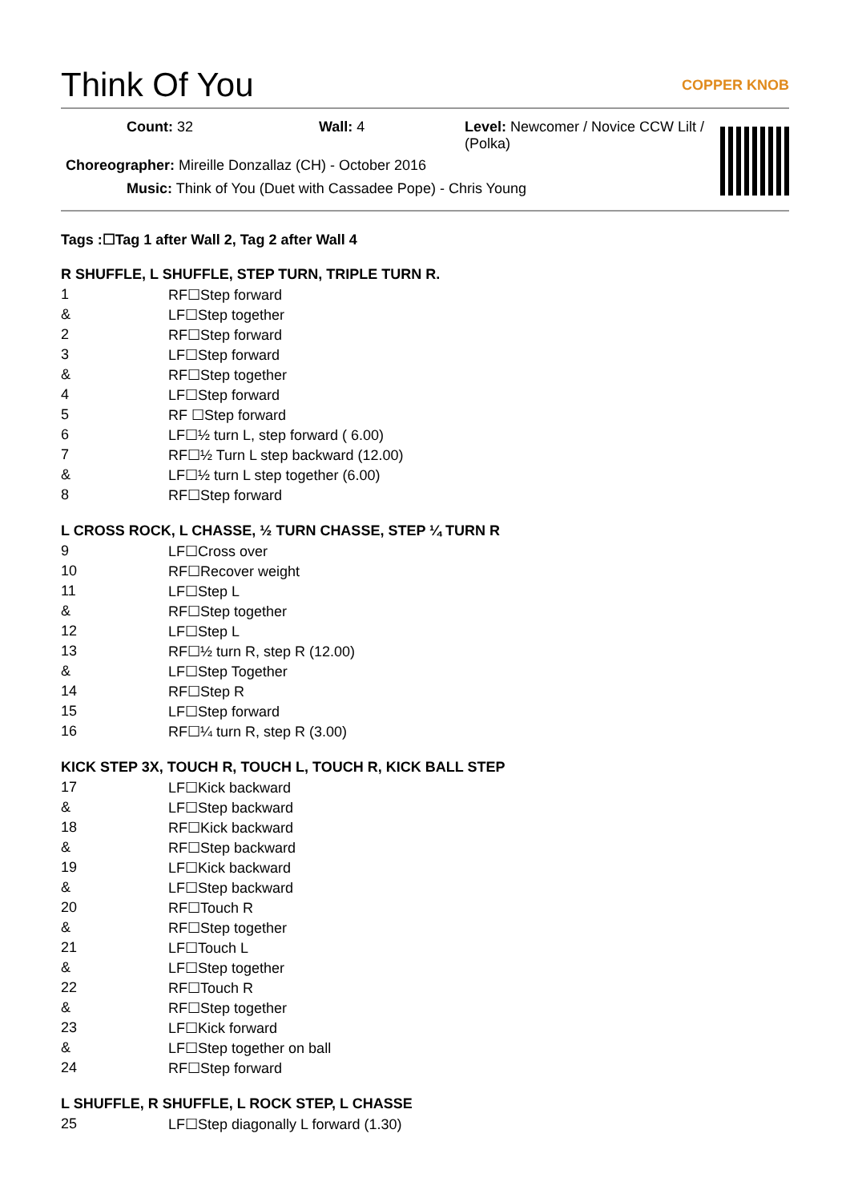Think Of You COPPER KNOB
Count: 32 Wall: 4 Level: Newcomer / Novice CCW Lilt / (Polka)
Choreographer: Mireille Donzallaz (CH) - October 2016
Music: Think of You (Duet with Cassadee Pope) - Chris Young
Tags :☐Tag 1 after Wall 2, Tag 2 after Wall 4
R SHUFFLE, L SHUFFLE, STEP TURN, TRIPLE TURN R.
| 1 | RF☐Step forward |
| & | LF☐Step together |
| 2 | RF☐Step forward |
| 3 | LF☐Step forward |
| & | RF☐Step together |
| 4 | LF☐Step forward |
| 5 | RF ☐Step forward |
| 6 | LF☐½ turn L, step forward ( 6.00) |
| 7 | RF☐½ Turn L step backward (12.00) |
| & | LF☐½ turn L step together (6.00) |
| 8 | RF☐Step forward |
L CROSS ROCK, L CHASSE, ½ TURN CHASSE, STEP ¼ TURN R
| 9 | LF☐Cross over |
| 10 | RF☐Recover weight |
| 11 | LF☐Step L |
| & | RF☐Step together |
| 12 | LF☐Step L |
| 13 | RF☐½ turn R, step R (12.00) |
| & | LF☐Step Together |
| 14 | RF☐Step R |
| 15 | LF☐Step forward |
| 16 | RF☐¼ turn R, step R (3.00) |
KICK STEP 3X, TOUCH R, TOUCH L, TOUCH R, KICK BALL STEP
| 17 | LF☐Kick backward |
| & | LF☐Step backward |
| 18 | RF☐Kick backward |
| & | RF☐Step backward |
| 19 | LF☐Kick backward |
| & | LF☐Step backward |
| 20 | RF☐Touch R |
| & | RF☐Step together |
| 21 | LF☐Touch L |
| & | LF☐Step together |
| 22 | RF☐Touch R |
| & | RF☐Step together |
| 23 | LF☐Kick forward |
| & | LF☐Step together on ball |
| 24 | RF☐Step forward |
L SHUFFLE, R SHUFFLE, L ROCK STEP, L CHASSE
| 25 | LF☐Step diagonally L forward (1.30) |